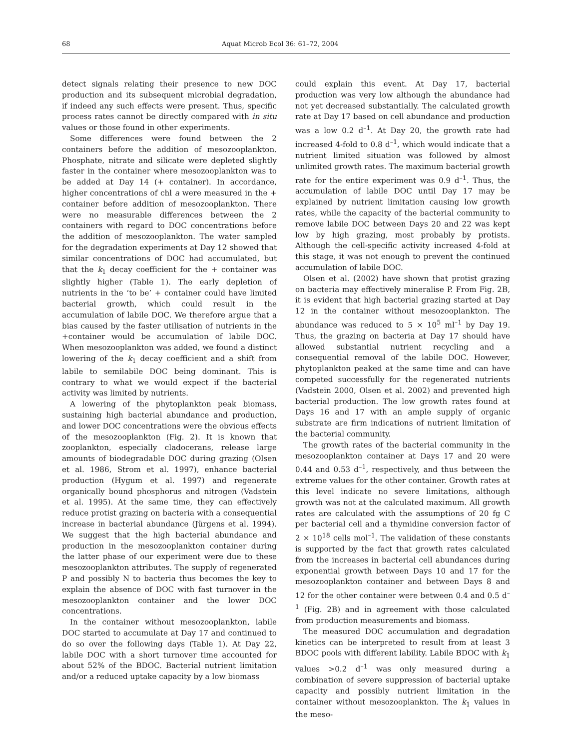68 Aquat Microb Ecol 36: 61–72, 2004
detect signals relating their presence to new DOC production and its subsequent microbial degradation, if indeed any such effects were present. Thus, specific process rates cannot be directly compared with in situ values or those found in other experiments.
Some differences were found between the 2 containers before the addition of mesozooplankton. Phosphate, nitrate and silicate were depleted slightly faster in the container where mesozooplankton was to be added at Day 14 (+ container). In accordance, higher concentrations of chl a were measured in the + container before addition of mesozooplankton. There were no measurable differences between the 2 containers with regard to DOC concentrations before the addition of mesozooplankton. The water sampled for the degradation experiments at Day 12 showed that similar concentrations of DOC had accumulated, but that the k<sub>1</sub> decay coefficient for the + container was slightly higher (Table 1). The early depletion of nutrients in the ‘to be’ + container could have limited bacterial growth, which could result in the accumulation of labile DOC. We therefore argue that a bias caused by the faster utilisation of nutrients in the +container would be accumulation of labile DOC. When mesozooplankton was added, we found a distinct lowering of the k<sub>1</sub> decay coefficient and a shift from labile to semilabile DOC being dominant. This is contrary to what we would expect if the bacterial activity was limited by nutrients.
A lowering of the phytoplankton peak biomass, sustaining high bacterial abundance and production, and lower DOC concentrations were the obvious effects of the mesozooplankton (Fig. 2). It is known that zooplankton, especially cladocerans, release large amounts of biodegradable DOC during grazing (Olsen et al. 1986, Strom et al. 1997), enhance bacterial production (Hygum et al. 1997) and regenerate organically bound phosphorus and nitrogen (Vadstein et al. 1995). At the same time, they can effectively reduce protist grazing on bacteria with a consequential increase in bacterial abundance (Jürgens et al. 1994). We suggest that the high bacterial abundance and production in the mesozooplankton container during the latter phase of our experiment were due to these mesozooplankton attributes. The supply of regenerated P and possibly N to bacteria thus becomes the key to explain the absence of DOC with fast turnover in the mesozooplankton container and the lower DOC concentrations.
In the container without mesozooplankton, labile DOC started to accumulate at Day 17 and continued to do so over the following days (Table 1). At Day 22, labile DOC with a short turnover time accounted for about 52% of the BDOC. Bacterial nutrient limitation and/or a reduced uptake capacity by a low biomass
could explain this event. At Day 17, bacterial production was very low although the abundance had not yet decreased substantially. The calculated growth rate at Day 17 based on cell abundance and production was a low 0.2 d<sup>–1</sup>. At Day 20, the growth rate had increased 4-fold to 0.8 d<sup>–1</sup>, which would indicate that a nutrient limited situation was followed by almost unlimited growth rates. The maximum bacterial growth rate for the entire experiment was 0.9 d<sup>–1</sup>. Thus, the accumulation of labile DOC until Day 17 may be explained by nutrient limitation causing low growth rates, while the capacity of the bacterial community to remove labile DOC between Days 20 and 22 was kept low by high grazing, most probably by protists. Although the cell-specific activity increased 4-fold at this stage, it was not enough to prevent the continued accumulation of labile DOC.
Olsen et al. (2002) have shown that protist grazing on bacteria may effectively mineralise P. From Fig. 2B, it is evident that high bacterial grazing started at Day 12 in the container without mesozooplankton. The abundance was reduced to 5 × 10<sup>5</sup> ml<sup>–1</sup> by Day 19. Thus, the grazing on bacteria at Day 17 should have allowed substantial nutrient recycling and a consequential removal of the labile DOC. However, phytoplankton peaked at the same time and can have competed successfully for the regenerated nutrients (Vadstein 2000, Olsen et al. 2002) and prevented high bacterial production. The low growth rates found at Days 16 and 17 with an ample supply of organic substrate are firm indications of nutrient limitation of the bacterial community.
The growth rates of the bacterial community in the mesozooplankton container at Days 17 and 20 were 0.44 and 0.53 d<sup>–1</sup>, respectively, and thus between the extreme values for the other container. Growth rates at this level indicate no severe limitations, although growth was not at the calculated maximum. All growth rates are calculated with the assumptions of 20 fg C per bacterial cell and a thymidine conversion factor of 2 × 10<sup>18</sup> cells mol<sup>–1</sup>. The validation of these constants is supported by the fact that growth rates calculated from the increases in bacterial cell abundances during exponential growth between Days 10 and 17 for the mesozooplankton container and between Days 8 and 12 for the other container were between 0.4 and 0.5 d<sup>–1</sup> (Fig. 2B) and in agreement with those calculated from production measurements and biomass.
The measured DOC accumulation and degradation kinetics can be interpreted to result from at least 3 BDOC pools with different lability. Labile BDOC with k<sub>1</sub> values >0.2 d<sup>–1</sup> was only measured during a combination of severe suppression of bacterial uptake capacity and possibly nutrient limitation in the container without mesozooplankton. The k<sub>1</sub> values in the meso-